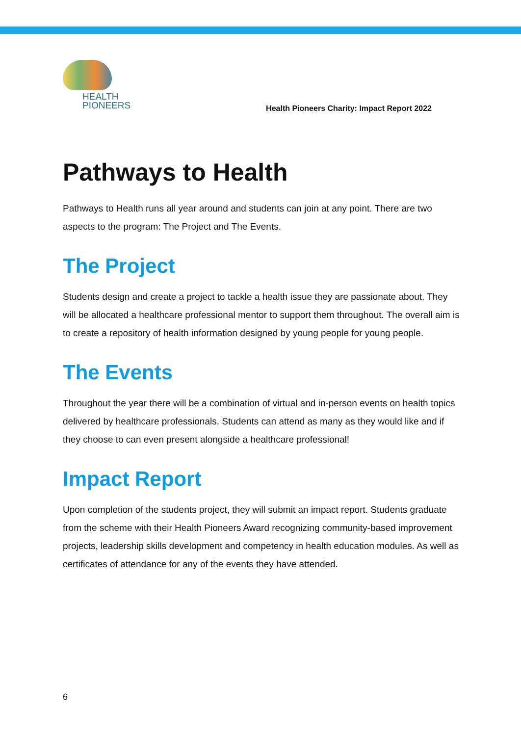HEALTH
PIONEERS
Health Pioneers Charity: Impact Report 2022
Pathways to Health
Pathways to Health runs all year around and students can join at any point. There are two aspects to the program: The Project and The Events.
The Project
Students design and create a project to tackle a health issue they are passionate about. They will be allocated a healthcare professional mentor to support them throughout. The overall aim is to create a repository of health information designed by young people for young people.
The Events
Throughout the year there will be a combination of virtual and in-person events on health topics delivered by healthcare professionals. Students can attend as many as they would like and if they choose to can even present alongside a healthcare professional!
Impact Report
Upon completion of the students project, they will submit an impact report. Students graduate from the scheme with their Health Pioneers Award recognizing community-based improvement projects, leadership skills development and competency in health education modules. As well as certificates of attendance for any of the events they have attended.
6